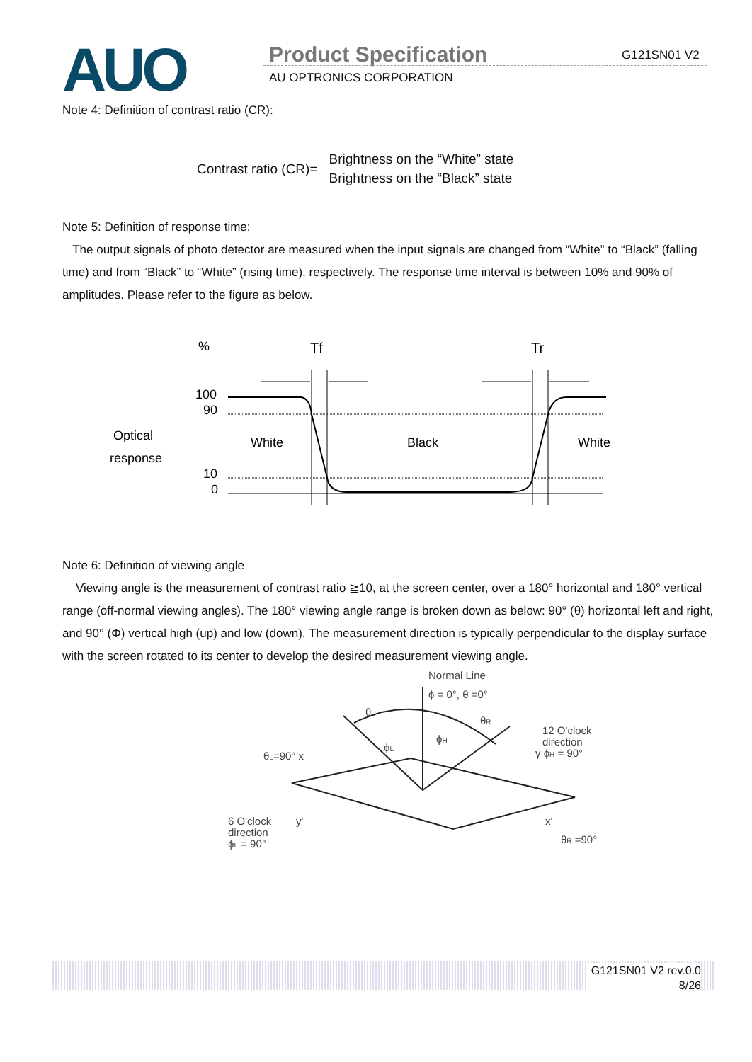AUO Product Specification
AU OPTRONICS CORPORATION
G121SN01 V2
Note 4: Definition of contrast ratio (CR):
Contrast ratio (CR)=
Brightness on the “White” state
Brightness on the “Black” state
Note 5: Definition of response time:
The output signals of photo detector are measured when the input signals are changed from “White” to “Black” (falling time) and from “Black” to “White” (rising time), respectively. The response time interval is between 10% and 90% of amplitudes. Please refer to the figure as below.
%
Tf
Tr
100
90
10
0
Optical
response
White
Black
White
Note 6: Definition of viewing angle
Viewing angle is the measurement of contrast ratio ≧10, at the screen center, over a 180° horizontal and 180° vertical range (off-normal viewing angles). The 180° viewing angle range is broken down as below: 90° (θ) horizontal left and right, and 90° (Φ) vertical high (up) and low (down). The measurement direction is typically perpendicular to the display surface with the screen rotated to its center to develop the desired measurement viewing angle.
Normal Line
ϕ = 0°, θ =0°
12 O'clock
direction
γ ϕH = 90°
θL=90° x
6 O'clock
direction
ϕL = 90°
y'
x'
θR =90°
θL
θR
ϕL
ϕH
G121SN01 V2 rev.0.0
8/26